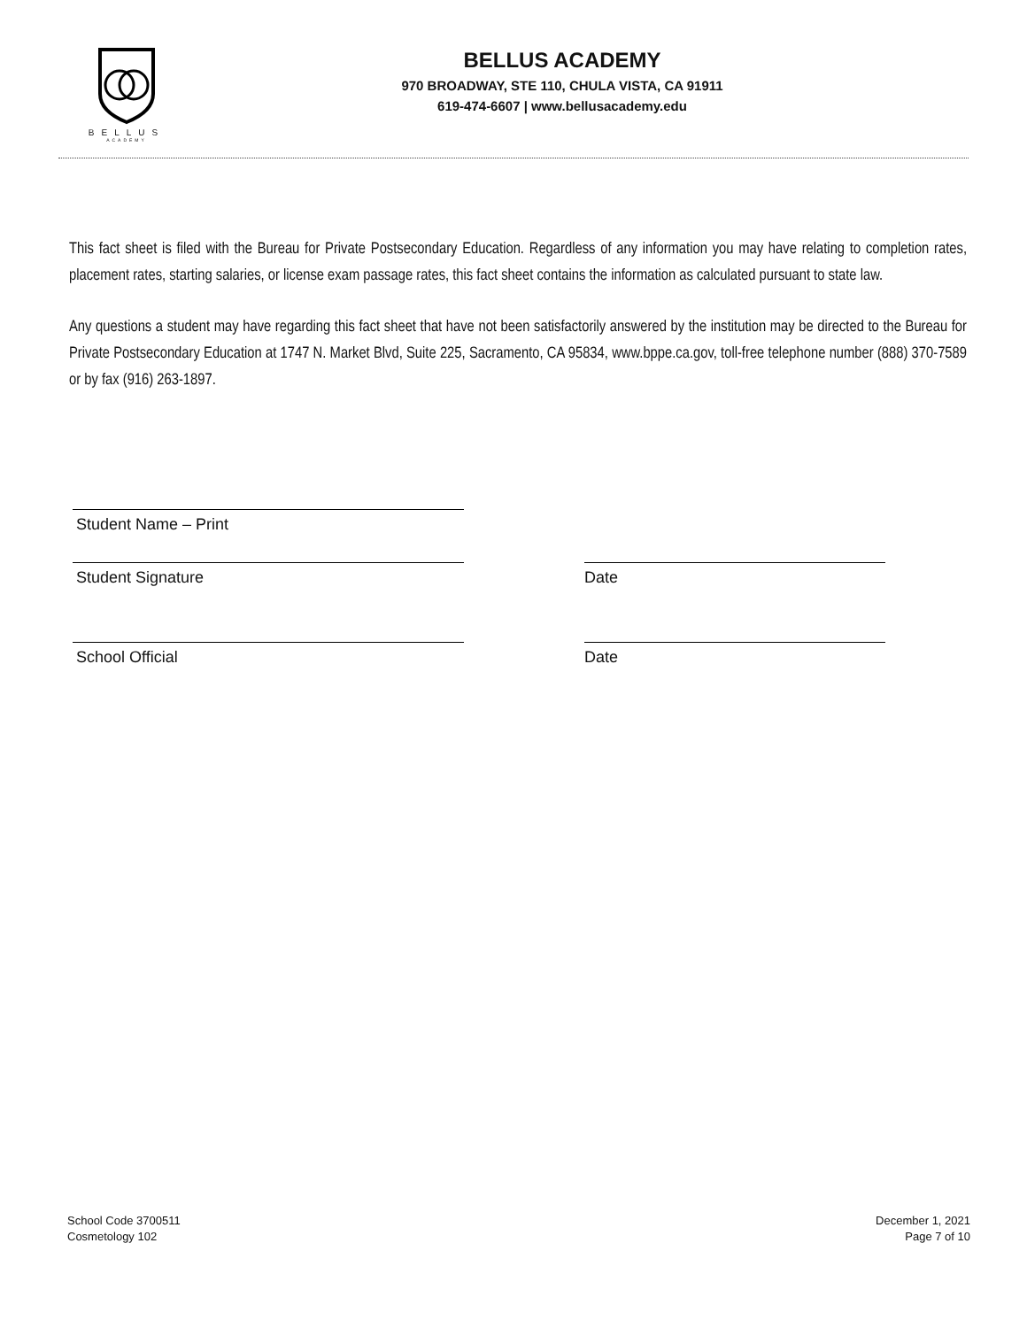BELLUS
ACADEMY
BELLUS ACADEMY
970 BROADWAY, STE 110, CHULA VISTA, CA 91911
619-474-6607 | www.bellusacademy.edu
This fact sheet is filed with the Bureau for Private Postsecondary Education. Regardless of any information you may have relating to completion rates, placement rates, starting salaries, or license exam passage rates, this fact sheet contains the information as calculated pursuant to state law.
Any questions a student may have regarding this fact sheet that have not been satisfactorily answered by the institution may be directed to the Bureau for Private Postsecondary Education at 1747 N. Market Blvd, Suite 225, Sacramento, CA 95834, www.bppe.ca.gov, toll-free telephone number (888) 370-7589 or by fax (916) 263-1897.
Student Name – Print
Student Signature Date
School Official Date
School Code 3700511
Cosmetology 102
December 1, 2021
Page 7 of 10